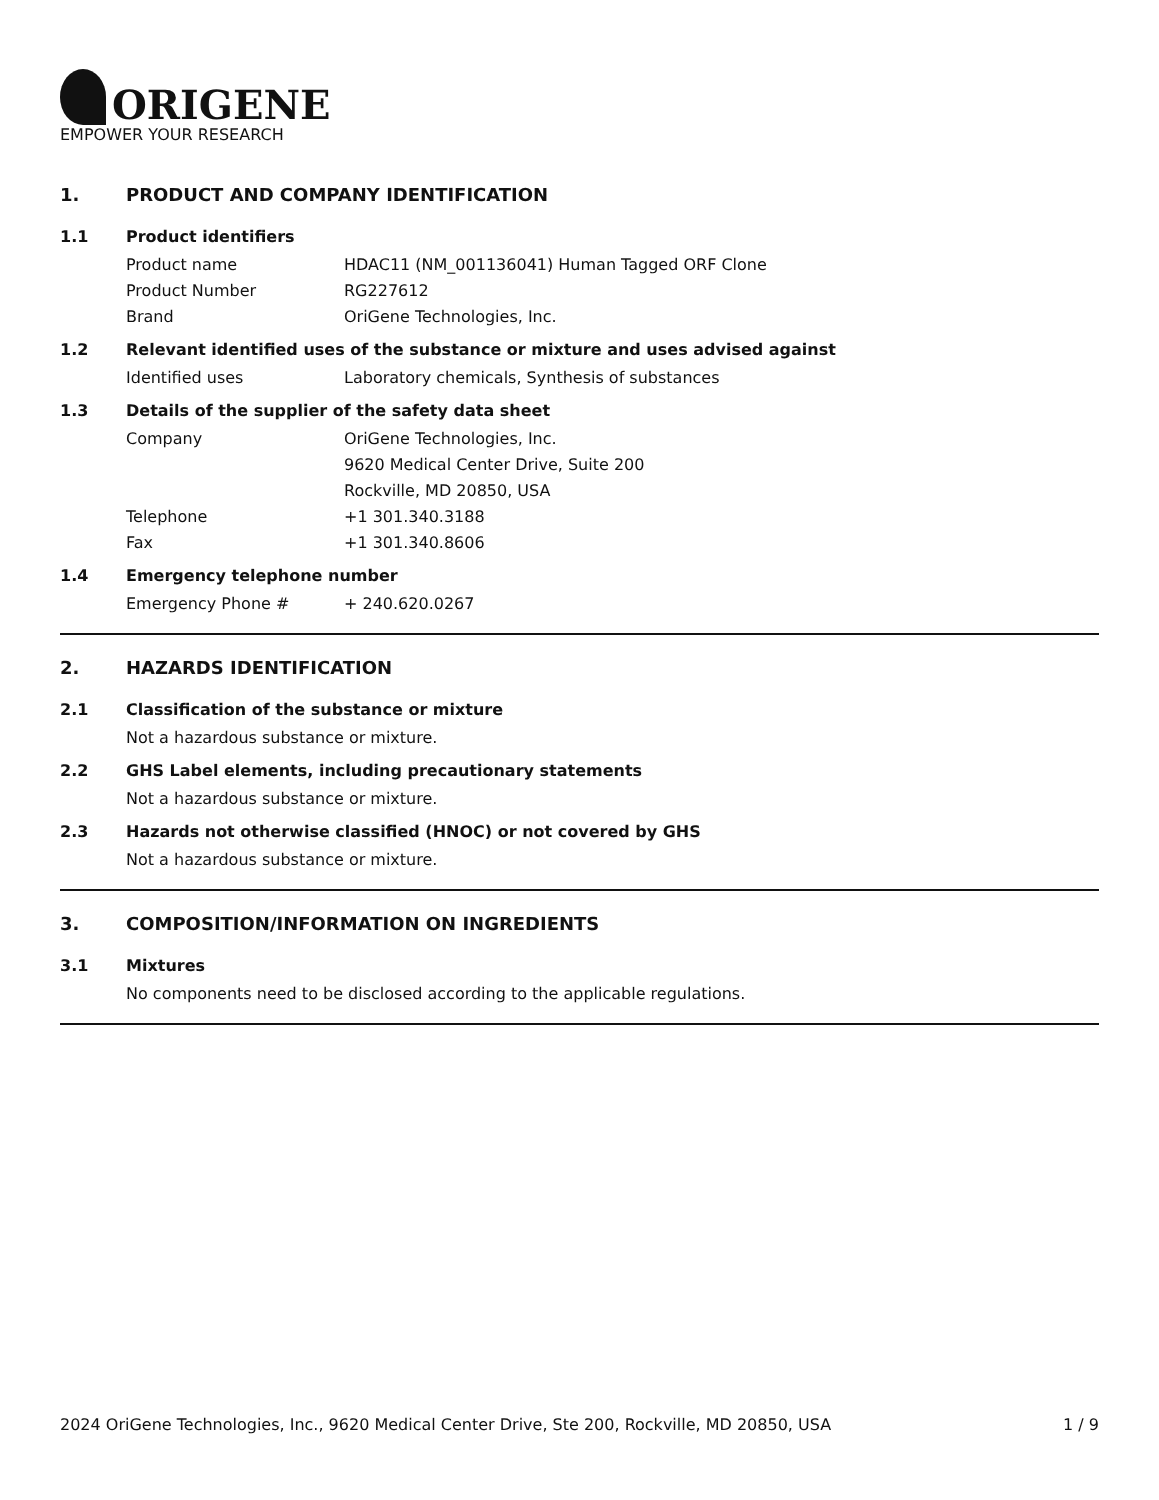ORIGENE
EMPOWER YOUR RESEARCH
1. PRODUCT AND COMPANY IDENTIFICATION
1.1 Product identifiers
Product name HDAC11 (NM_001136041) Human Tagged ORF Clone
Product Number RG227612
Brand OriGene Technologies, Inc.
1.2 Relevant identified uses of the substance or mixture and uses advised against
Identified uses Laboratory chemicals, Synthesis of substances
1.3 Details of the supplier of the safety data sheet
Company OriGene Technologies, Inc.
9620 Medical Center Drive, Suite 200
Rockville, MD 20850, USA
Telephone +1 301.340.3188
Fax +1 301.340.8606
1.4 Emergency telephone number
Emergency Phone # + 240.620.0267
2. HAZARDS IDENTIFICATION
2.1 Classification of the substance or mixture
Not a hazardous substance or mixture.
2.2 GHS Label elements, including precautionary statements
Not a hazardous substance or mixture.
2.3 Hazards not otherwise classified (HNOC) or not covered by GHS
Not a hazardous substance or mixture.
3. COMPOSITION/INFORMATION ON INGREDIENTS
3.1 Mixtures
No components need to be disclosed according to the applicable regulations.
2024 OriGene Technologies, Inc., 9620 Medical Center Drive, Ste 200, Rockville, MD 20850, USA
1 / 9